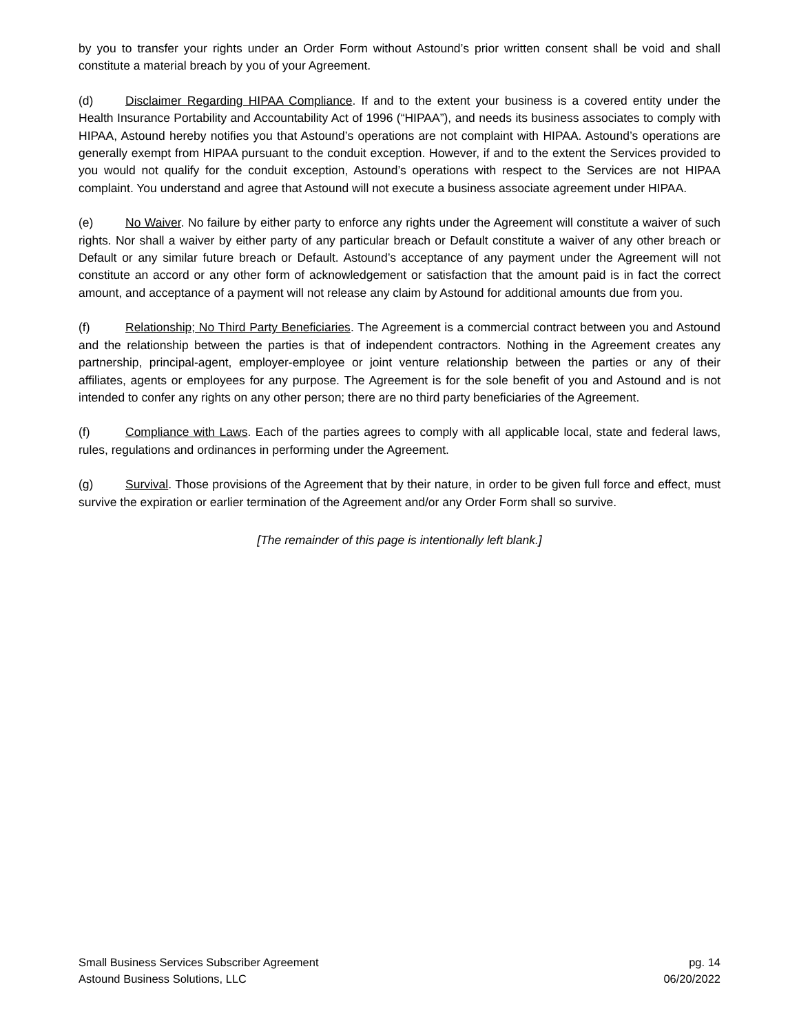by you to transfer your rights under an Order Form without Astound’s prior written consent shall be void and shall constitute a material breach by you of your Agreement.
(d) Disclaimer Regarding HIPAA Compliance. If and to the extent your business is a covered entity under the Health Insurance Portability and Accountability Act of 1996 (“HIPAA”), and needs its business associates to comply with HIPAA, Astound hereby notifies you that Astound’s operations are not complaint with HIPAA. Astound’s operations are generally exempt from HIPAA pursuant to the conduit exception. However, if and to the extent the Services provided to you would not qualify for the conduit exception, Astound’s operations with respect to the Services are not HIPAA complaint. You understand and agree that Astound will not execute a business associate agreement under HIPAA.
(e) No Waiver. No failure by either party to enforce any rights under the Agreement will constitute a waiver of such rights. Nor shall a waiver by either party of any particular breach or Default constitute a waiver of any other breach or Default or any similar future breach or Default. Astound’s acceptance of any payment under the Agreement will not constitute an accord or any other form of acknowledgement or satisfaction that the amount paid is in fact the correct amount, and acceptance of a payment will not release any claim by Astound for additional amounts due from you.
(f) Relationship; No Third Party Beneficiaries. The Agreement is a commercial contract between you and Astound and the relationship between the parties is that of independent contractors. Nothing in the Agreement creates any partnership, principal-agent, employer-employee or joint venture relationship between the parties or any of their affiliates, agents or employees for any purpose. The Agreement is for the sole benefit of you and Astound and is not intended to confer any rights on any other person; there are no third party beneficiaries of the Agreement.
(f) Compliance with Laws. Each of the parties agrees to comply with all applicable local, state and federal laws, rules, regulations and ordinances in performing under the Agreement.
(g) Survival. Those provisions of the Agreement that by their nature, in order to be given full force and effect, must survive the expiration or earlier termination of the Agreement and/or any Order Form shall so survive.
[The remainder of this page is intentionally left blank.]
Small Business Services Subscriber Agreement
Astound Business Solutions, LLC
pg. 14
06/20/2022